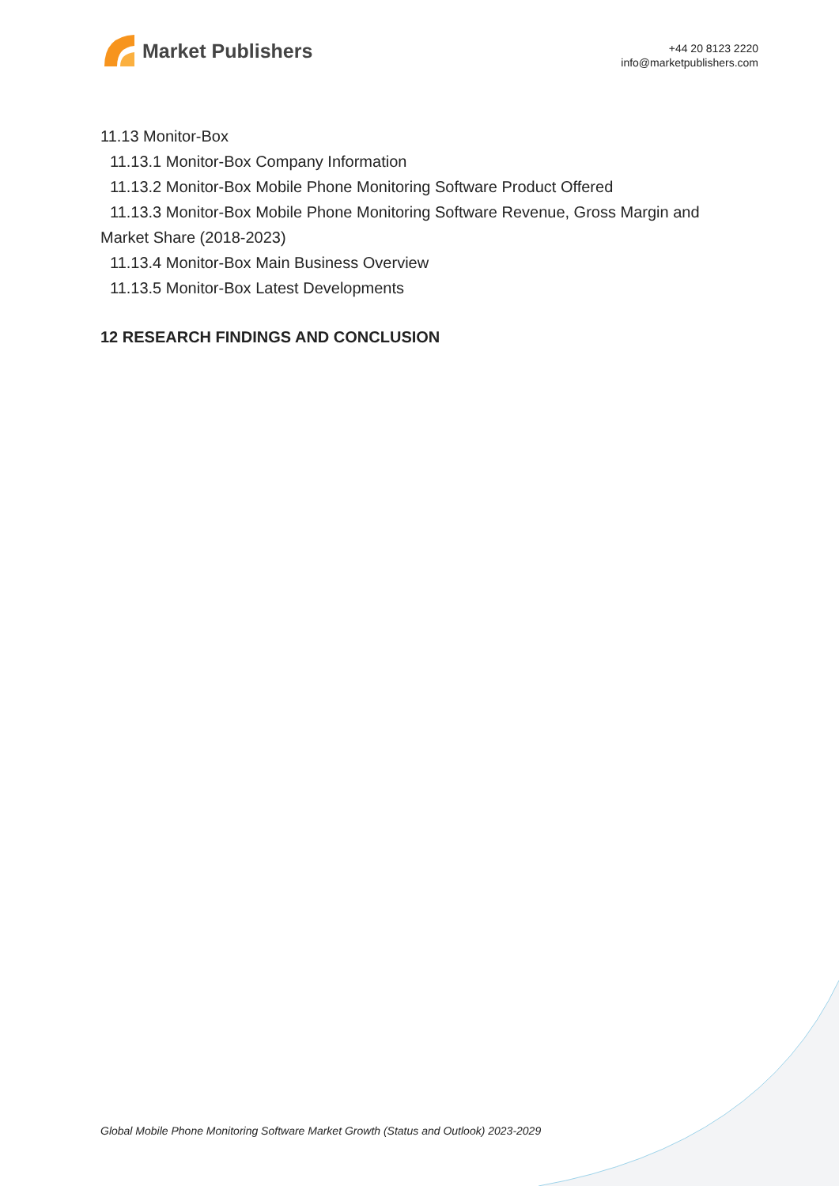Market Publishers
+44 20 8123 2220
info@marketpublishers.com
11.13 Monitor-Box
11.13.1 Monitor-Box Company Information
11.13.2 Monitor-Box Mobile Phone Monitoring Software Product Offered
11.13.3 Monitor-Box Mobile Phone Monitoring Software Revenue, Gross Margin and
Market Share (2018-2023)
11.13.4 Monitor-Box Main Business Overview
11.13.5 Monitor-Box Latest Developments
12 RESEARCH FINDINGS AND CONCLUSION
Global Mobile Phone Monitoring Software Market Growth (Status and Outlook) 2023-2029